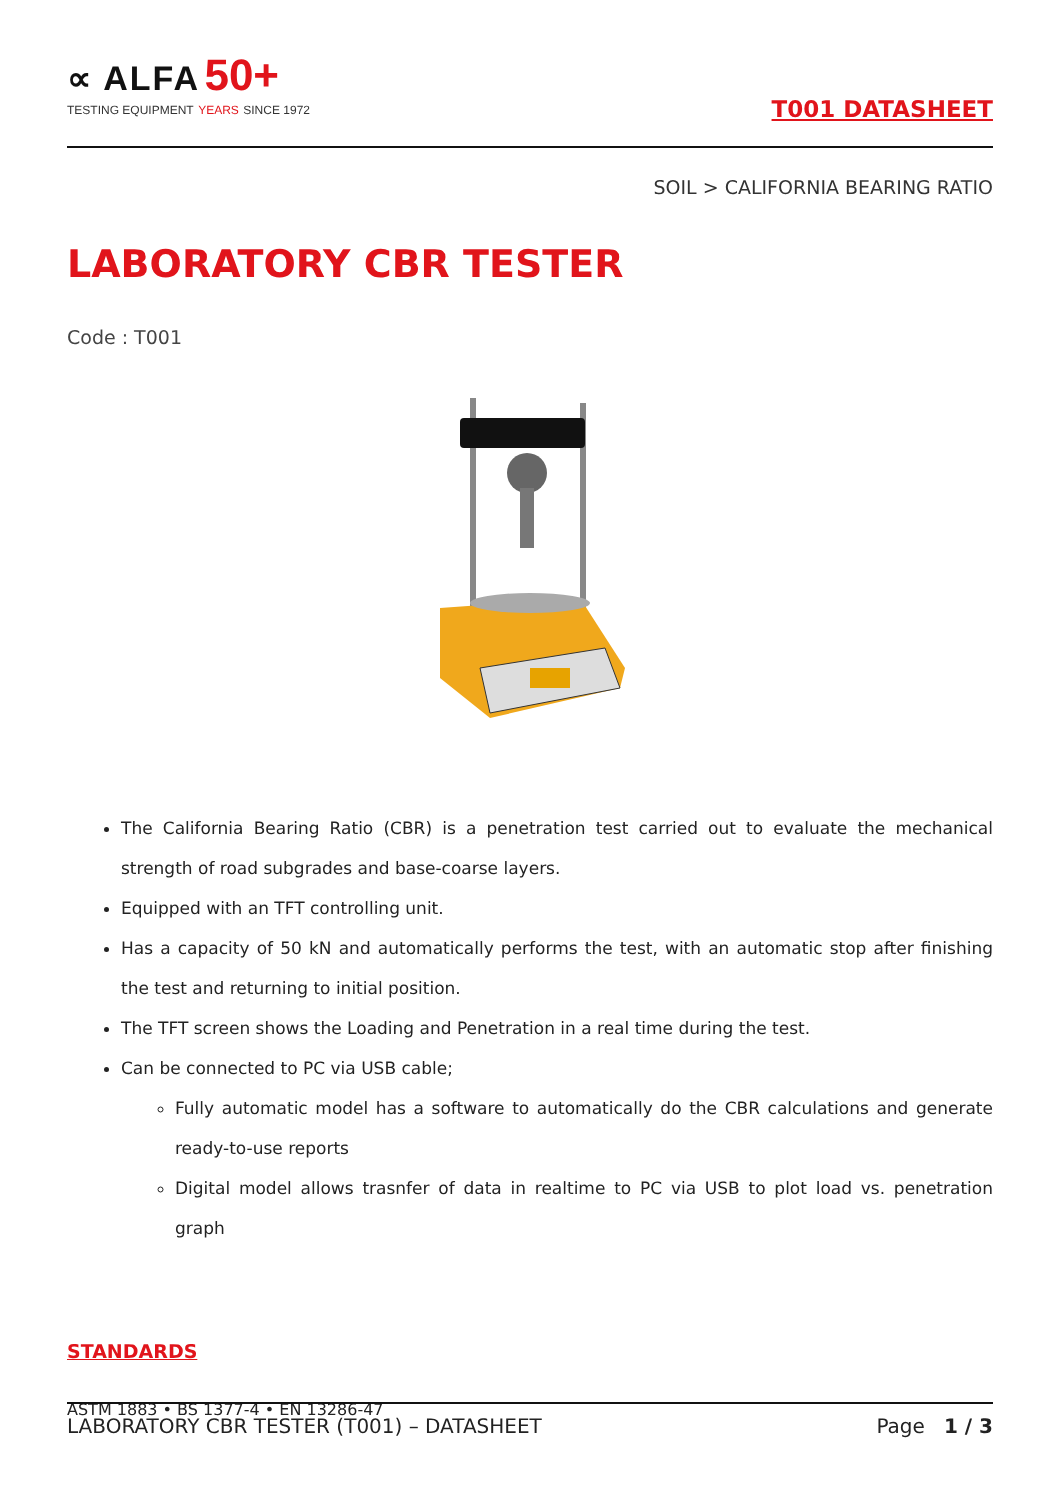∝ ALFA 50+
TESTING EQUIPMENT YEARS SINCE 1972
T001 DATASHEET
SOIL > CALIFORNIA BEARING RATIO
LABORATORY CBR TESTER
Code : T001
The California Bearing Ratio (CBR) is a penetration test carried out to evaluate the mechanical strength of road subgrades and base-coarse layers.
Equipped with an TFT controlling unit.
Has a capacity of 50 kN and automatically performs the test, with an automatic stop after finishing the test and returning to initial position.
The TFT screen shows the Loading and Penetration in a real time during the test.
Can be connected to PC via USB cable;
Fully automatic model has a software to automatically do the CBR calculations and generate ready-to-use reports
Digital model allows trasnfer of data in realtime to PC via USB to plot load vs. penetration graph
STANDARDS
ASTM 1883 • BS 1377-4 • EN 13286-47
LABORATORY CBR TESTER (T001) – DATASHEET Page 1 / 3